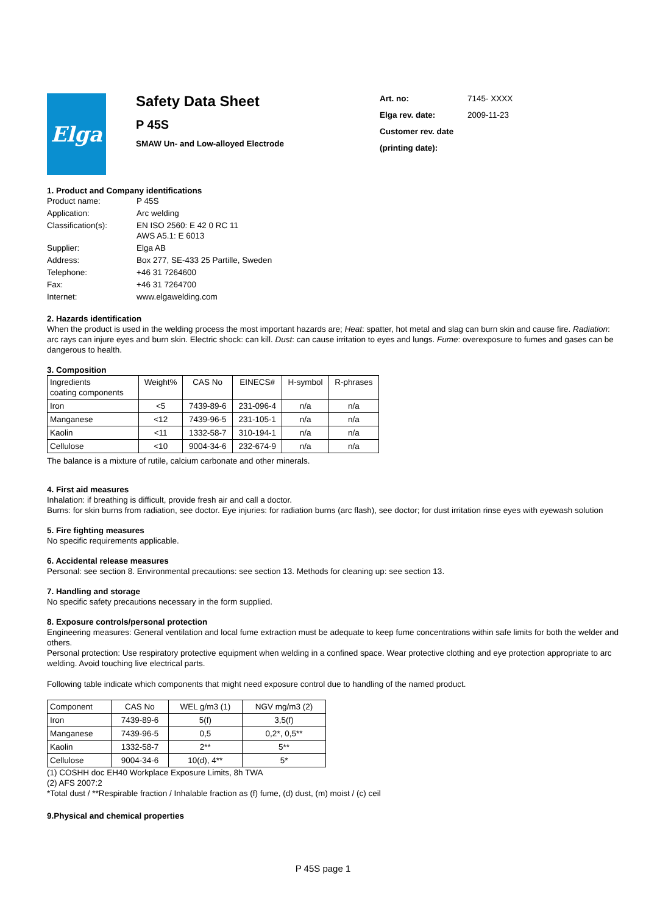Elga
Safety Data Sheet
P 45S
SMAW Un- and Low-alloyed Electrode
| Art. no: | 7145- XXXX |
| Elga rev. date: | 2009-11-23 |
| Customer rev. date | |
| (printing date): | |
1. Product and Company identifications
| Product name: | P 45S |
| Application: | Arc welding |
| Classification(s): | EN ISO 2560: E 42 0 RC 11 AWS A5.1: E 6013 |
| Supplier: | Elga AB |
| Address: | Box 277, SE-433 25 Partille, Sweden |
| Telephone: | +46 31 7264600 |
| Fax: | +46 31 7264700 |
| Internet: | www.elgawelding.com |
2. Hazards identification
When the product is used in the welding process the most important hazards are; Heat: spatter, hot metal and slag can burn skin and cause fire. Radiation: arc rays can injure eyes and burn skin. Electric shock: can kill. Dust: can cause irritation to eyes and lungs. Fume: overexposure to fumes and gases can be dangerous to health.
3. Composition
| Ingredients coating components | Weight% | CAS No | EINECS# | H-symbol | R-phrases |
| --- | --- | --- | --- | --- | --- |
| Iron | <5 | 7439-89-6 | 231-096-4 | n/a | n/a |
| Manganese | <12 | 7439-96-5 | 231-105-1 | n/a | n/a |
| Kaolin | <11 | 1332-58-7 | 310-194-1 | n/a | n/a |
| Cellulose | <10 | 9004-34-6 | 232-674-9 | n/a | n/a |
The balance is a mixture of rutile, calcium carbonate and other minerals.
4. First aid measures
Inhalation: if breathing is difficult, provide fresh air and call a doctor.
Burns: for skin burns from radiation, see doctor. Eye injuries: for radiation burns (arc flash), see doctor; for dust irritation rinse eyes with eyewash solution
5. Fire fighting measures
No specific requirements applicable.
6. Accidental release measures
Personal: see section 8. Environmental precautions: see section 13. Methods for cleaning up: see section 13.
7. Handling and storage
No specific safety precautions necessary in the form supplied.
8. Exposure controls/personal protection
Engineering measures: General ventilation and local fume extraction must be adequate to keep fume concentrations within safe limits for both the welder and others.
Personal protection: Use respiratory protective equipment when welding in a confined space. Wear protective clothing and eye protection appropriate to arc welding. Avoid touching live electrical parts.
Following table indicate which components that might need exposure control due to handling of the named product.
| Component | CAS No | WEL g/m3 (1) | NGV mg/m3 (2) |
| --- | --- | --- | --- |
| Iron | 7439-89-6 | 5(f) | 3,5(f) |
| Manganese | 7439-96-5 | 0,5 | 0,2*, 0,5** |
| Kaolin | 1332-58-7 | 2** | 5** |
| Cellulose | 9004-34-6 | 10(d), 4** | 5* |
(1) COSHH doc EH40 Workplace Exposure Limits, 8h TWA
(2) AFS 2007:2
*Total dust / **Respirable fraction / Inhalable fraction as (f) fume, (d) dust, (m) moist / (c) ceil
9.Physical and chemical properties
P 45S page 1